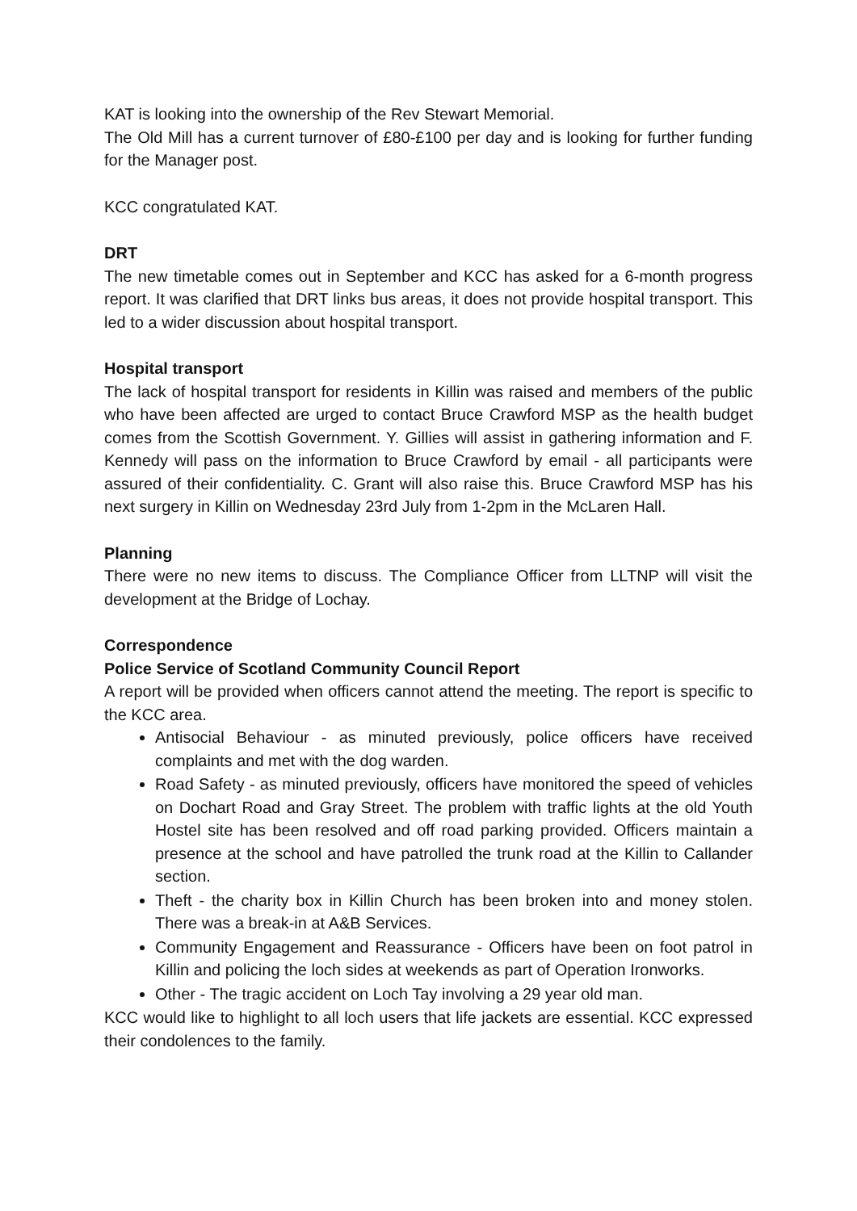KAT is looking into the ownership of the Rev Stewart Memorial.
The Old Mill has a current turnover of £80-£100 per day and is looking for further funding for the Manager post.
KCC congratulated KAT.
DRT
The new timetable comes out in September and KCC has asked for a 6-month progress report. It was clarified that DRT links bus areas, it does not provide hospital transport. This led to a wider discussion about hospital transport.
Hospital transport
The lack of hospital transport for residents in Killin was raised and members of the public who have been affected are urged to contact Bruce Crawford MSP as the health budget comes from the Scottish Government. Y. Gillies will assist in gathering information and F. Kennedy will pass on the information to Bruce Crawford by email - all participants were assured of their confidentiality. C. Grant will also raise this. Bruce Crawford MSP has his next surgery in Killin on Wednesday 23rd July from 1-2pm in the McLaren Hall.
Planning
There were no new items to discuss. The Compliance Officer from LLTNP will visit the development at the Bridge of Lochay.
Correspondence
Police Service of Scotland Community Council Report
A report will be provided when officers cannot attend the meeting. The report is specific to the KCC area.
Antisocial Behaviour - as minuted previously, police officers have received complaints and met with the dog warden.
Road Safety - as minuted previously, officers have monitored the speed of vehicles on Dochart Road and Gray Street. The problem with traffic lights at the old Youth Hostel site has been resolved and off road parking provided. Officers maintain a presence at the school and have patrolled the trunk road at the Killin to Callander section.
Theft - the charity box in Killin Church has been broken into and money stolen. There was a break-in at A&B Services.
Community Engagement and Reassurance - Officers have been on foot patrol in Killin and policing the loch sides at weekends as part of Operation Ironworks.
Other - The tragic accident on Loch Tay involving a 29 year old man.
KCC would like to highlight to all loch users that life jackets are essential. KCC expressed their condolences to the family.